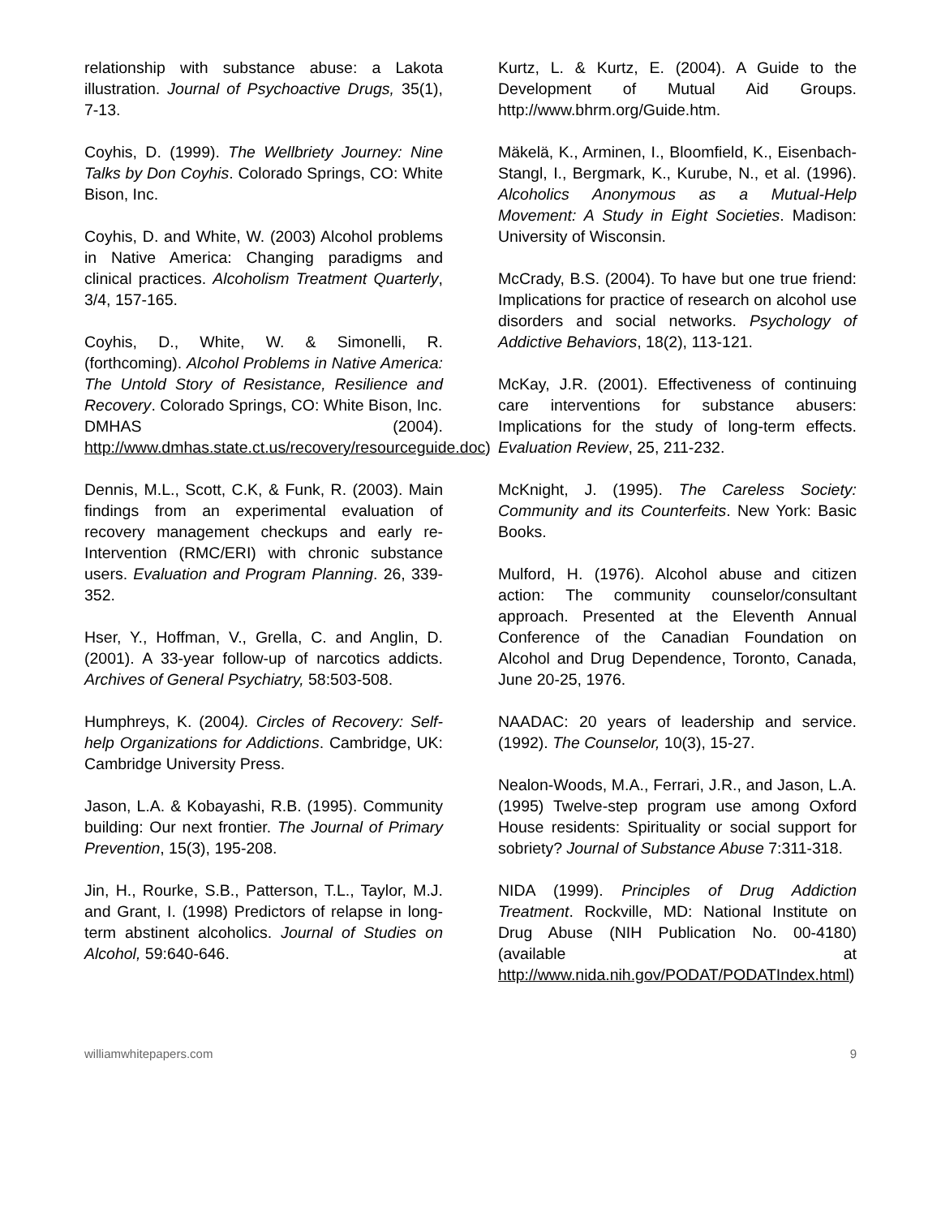relationship with substance abuse: a Lakota illustration. Journal of Psychoactive Drugs, 35(1), 7-13.
Coyhis, D. (1999). The Wellbriety Journey: Nine Talks by Don Coyhis. Colorado Springs, CO: White Bison, Inc.
Coyhis, D. and White, W. (2003) Alcohol problems in Native America: Changing paradigms and clinical practices. Alcoholism Treatment Quarterly, 3/4, 157-165.
Coyhis, D., White, W. & Simonelli, R. (forthcoming). Alcohol Problems in Native America: The Untold Story of Resistance, Resilience and Recovery. Colorado Springs, CO: White Bison, Inc.
DMHAS (2004). http://www.dmhas.state.ct.us/recovery/resourceguide.doc)
Dennis, M.L., Scott, C.K, & Funk, R. (2003). Main findings from an experimental evaluation of recovery management checkups and early re-Intervention (RMC/ERI) with chronic substance users. Evaluation and Program Planning. 26, 339-352.
Hser, Y., Hoffman, V., Grella, C. and Anglin, D. (2001). A 33-year follow-up of narcotics addicts. Archives of General Psychiatry, 58:503-508.
Humphreys, K. (2004). Circles of Recovery: Self-help Organizations for Addictions. Cambridge, UK: Cambridge University Press.
Jason, L.A. & Kobayashi, R.B. (1995). Community building: Our next frontier. The Journal of Primary Prevention, 15(3), 195-208.
Jin, H., Rourke, S.B., Patterson, T.L., Taylor, M.J. and Grant, I. (1998) Predictors of relapse in long-term abstinent alcoholics. Journal of Studies on Alcohol, 59:640-646.
Kurtz, L. & Kurtz, E. (2004). A Guide to the Development of Mutual Aid Groups. http://www.bhrm.org/Guide.htm.
Mäkelä, K., Arminen, I., Bloomfield, K., Eisenbach-Stangl, I., Bergmark, K., Kurube, N., et al. (1996). Alcoholics Anonymous as a Mutual-Help Movement: A Study in Eight Societies. Madison: University of Wisconsin.
McCrady, B.S. (2004). To have but one true friend: Implications for practice of research on alcohol use disorders and social networks. Psychology of Addictive Behaviors, 18(2), 113-121.
McKay, J.R. (2001). Effectiveness of continuing care interventions for substance abusers: Implications for the study of long-term effects. Evaluation Review, 25, 211-232.
McKnight, J. (1995). The Careless Society: Community and its Counterfeits. New York: Basic Books.
Mulford, H. (1976). Alcohol abuse and citizen action: The community counselor/consultant approach. Presented at the Eleventh Annual Conference of the Canadian Foundation on Alcohol and Drug Dependence, Toronto, Canada, June 20-25, 1976.
NAADAC: 20 years of leadership and service. (1992). The Counselor, 10(3), 15-27.
Nealon-Woods, M.A., Ferrari, J.R., and Jason, L.A. (1995) Twelve-step program use among Oxford House residents: Spirituality or social support for sobriety? Journal of Substance Abuse 7:311-318.
NIDA (1999). Principles of Drug Addiction Treatment. Rockville, MD: National Institute on Drug Abuse (NIH Publication No. 00-4180) (available at http://www.nida.nih.gov/PODAT/PODATIndex.html)
williamwhitepapers.com 9